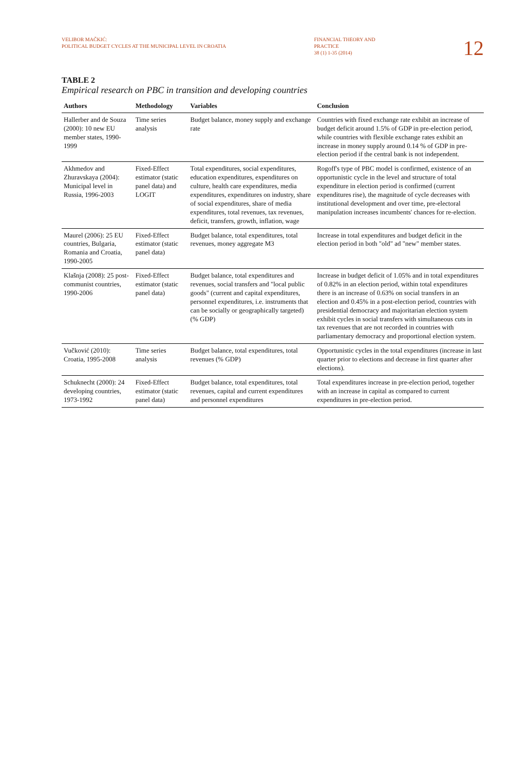VELIBOR MAČKIĆ:
POLITICAL BUDGET CYCLES AT THE MUNICIPAL LEVEL IN CROATIA
FINANCIAL THEORY AND
PRACTICE
38 (1) 1-35 (2014)
12
TABLE 2
Empirical research on PBC in transition and developing countries
| Authors | Methodology | Variables | Conclusion |
| --- | --- | --- | --- |
| Hallerber and de Souza (2000): 10 new EU member states, 1990-1999 | Time series analysis | Budget balance, money supply and exchange rate | Countries with fixed exchange rate exhibit an increase of budget deficit around 1.5% of GDP in pre-election period, while countries with flexible exchange rates exhibit an increase in money supply around 0.14 % of GDP in pre-election period if the central bank is not independent. |
| Akhmedov and Zhuravskaya (2004): Municipal level in Russia, 1996-2003 | Fixed-Effect estimator (static panel data) and LOGIT | Total expenditures, social expenditures, education expenditures, expenditures on culture, health care expenditures, media expenditures, expenditures on industry, share of social expenditures, share of media expenditures, total revenues, tax revenues, deficit, transfers, growth, inflation, wage | Rogoff's type of PBC model is confirmed, existence of an opportunistic cycle in the level and structure of total expenditure in election period is confirmed (current expenditures rise), the magnitude of cycle decreases with institutional development and over time, pre-electoral manipulation increases incumbents' chances for re-election. |
| Maurel (2006): 25 EU countries, Bulgaria, Romania and Croatia, 1990-2005 | Fixed-Effect estimator (static panel data) | Budget balance, total expenditures, total revenues, money aggregate M3 | Increase in total expenditures and budget deficit in the election period in both "old" ad "new" member states. |
| Klašnja (2008): 25 post-communist countries, 1990-2006 | Fixed-Effect estimator (static panel data) | Budget balance, total expenditures and revenues, social transfers and "local public goods" (current and capital expenditures, personnel expenditures, i.e. instruments that can be socially or geographically targeted) (% GDP) | Increase in budget deficit of 1.05% and in total expenditures of 0.82% in an election period, within total expenditures there is an increase of 0.63% on social transfers in an election and 0.45% in a post-election period, countries with presidential democracy and majoritarian election system exhibit cycles in social transfers with simultaneous cuts in tax revenues that are not recorded in countries with parliamentary democracy and proportional election system. |
| Vučković (2010): Croatia, 1995-2008 | Time series analysis | Budget balance, total expenditures, total revenues (% GDP) | Opportunistic cycles in the total expenditures (increase in last quarter prior to elections and decrease in first quarter after elections). |
| Schuknecht (2000): 24 developing countries, 1973-1992 | Fixed-Effect estimator (static panel data) | Budget balance, total expenditures, total revenues, capital and current expenditures and personnel expenditures | Total expenditures increase in pre-election period, together with an increase in capital as compared to current expenditures in pre-election period. |